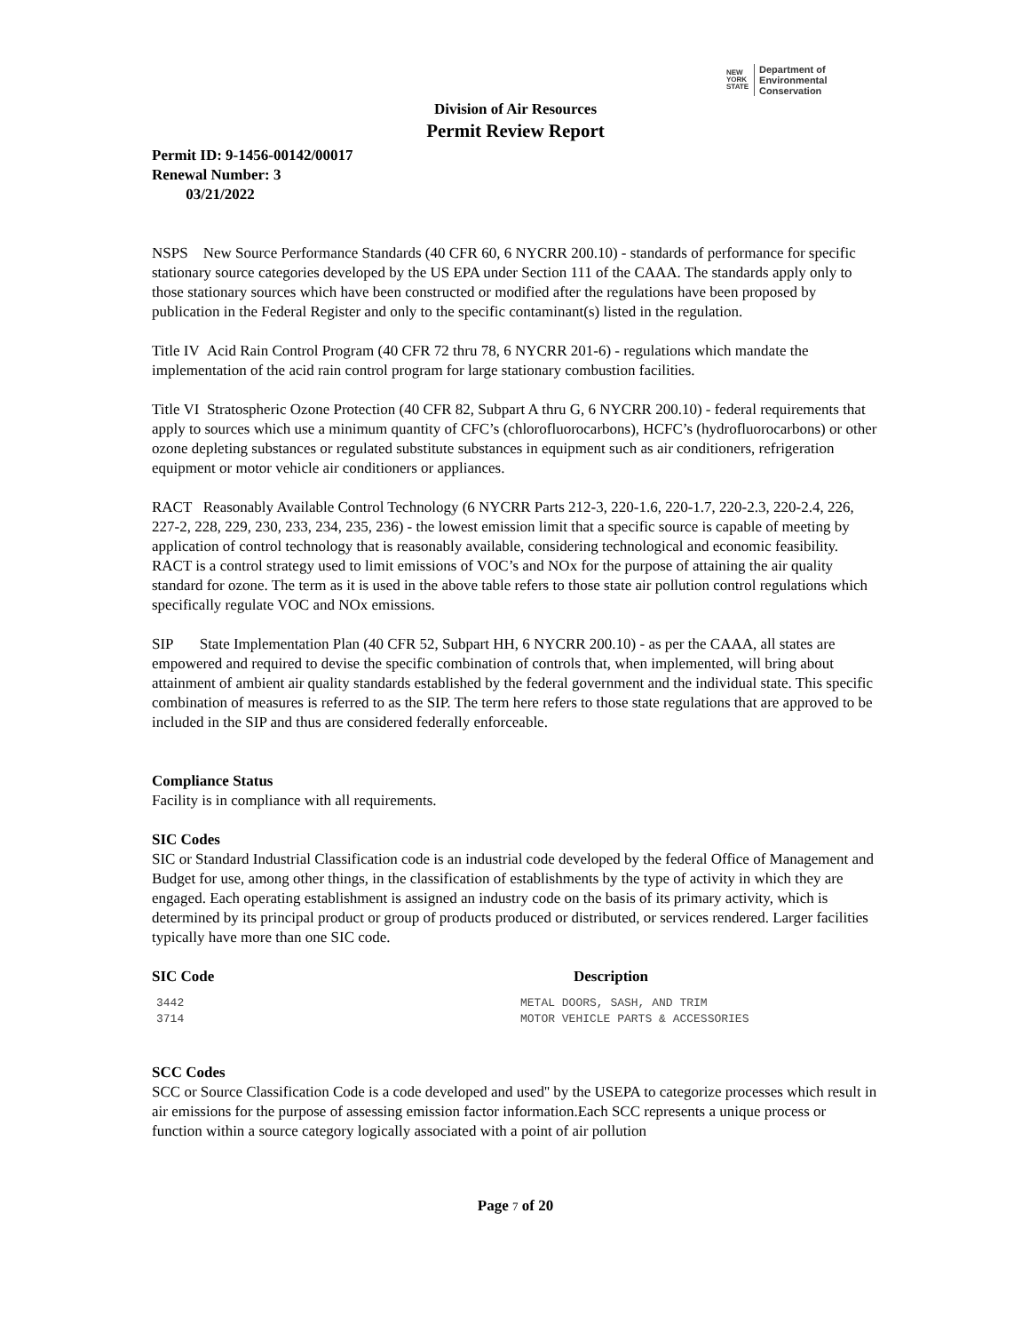NEW
YORK
STATE Department of
Environmental
Conservation
Division of Air Resources
Permit Review Report
Permit ID: 9-1456-00142/00017
Renewal Number: 3
03/21/2022
NSPS New Source Performance Standards (40 CFR 60, 6 NYCRR 200.10) - standards of performance for specific stationary source categories developed by the US EPA under Section 111 of the CAAA. The standards apply only to those stationary sources which have been constructed or modified after the regulations have been proposed by publication in the Federal Register and only to the specific contaminant(s) listed in the regulation.
Title IV Acid Rain Control Program (40 CFR 72 thru 78, 6 NYCRR 201-6) - regulations which mandate the implementation of the acid rain control program for large stationary combustion facilities.
Title VI Stratospheric Ozone Protection (40 CFR 82, Subpart A thru G, 6 NYCRR 200.10) - federal requirements that apply to sources which use a minimum quantity of CFC’s (chlorofluorocarbons), HCFC’s (hydrofluorocarbons) or other ozone depleting substances or regulated substitute substances in equipment such as air conditioners, refrigeration equipment or motor vehicle air conditioners or appliances.
RACT Reasonably Available Control Technology (6 NYCRR Parts 212-3, 220-1.6, 220-1.7, 220-2.3, 220-2.4, 226, 227-2, 228, 229, 230, 233, 234, 235, 236) - the lowest emission limit that a specific source is capable of meeting by application of control technology that is reasonably available, considering technological and economic feasibility. RACT is a control strategy used to limit emissions of VOC’s and NOx for the purpose of attaining the air quality standard for ozone. The term as it is used in the above table refers to those state air pollution control regulations which specifically regulate VOC and NOx emissions.
SIP State Implementation Plan (40 CFR 52, Subpart HH, 6 NYCRR 200.10) - as per the CAAA, all states are empowered and required to devise the specific combination of controls that, when implemented, will bring about attainment of ambient air quality standards established by the federal government and the individual state. This specific combination of measures is referred to as the SIP. The term here refers to those state regulations that are approved to be included in the SIP and thus are considered federally enforceable.
Compliance Status
Facility is in compliance with all requirements.
SIC Codes
SIC or Standard Industrial Classification code is an industrial code developed by the federal Office of Management and Budget for use, among other things, in the classification of establishments by the type of activity in which they are engaged. Each operating establishment is assigned an industry code on the basis of its primary activity, which is determined by its principal product or group of products produced or distributed, or services rendered. Larger facilities typically have more than one SIC code.
| SIC Code | Description |
| --- | --- |
| 3442 | METAL DOORS, SASH, AND TRIM |
| 3714 | MOTOR VEHICLE PARTS & ACCESSORIES |
SCC Codes
SCC or Source Classification Code is a code developed and used'' by the USEPA to categorize processes which result in air emissions for the purpose of assessing emission factor information.Each SCC represents a unique process or function within a source category logically associated with a point of air pollution
Page 7 of 20